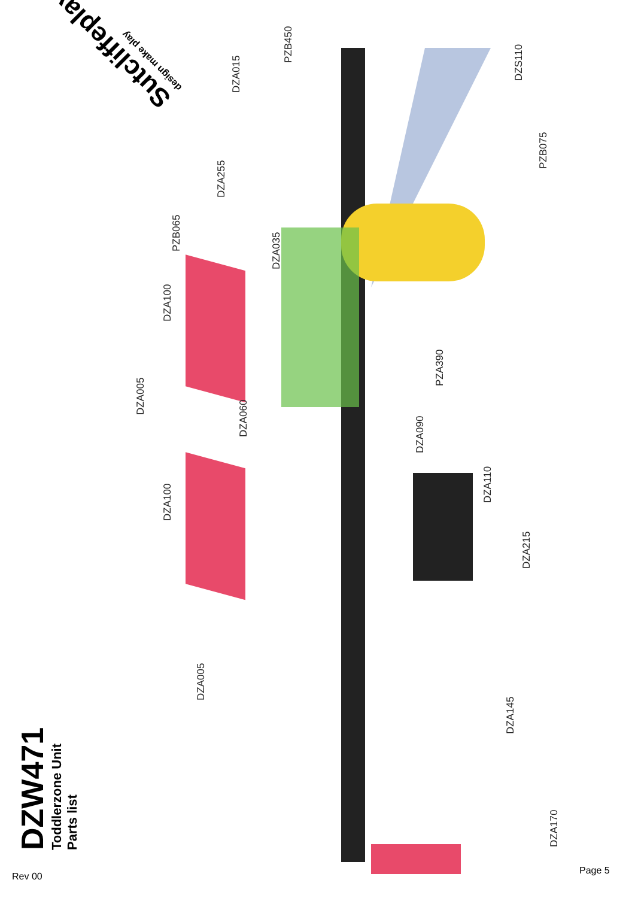Sutcliffeplay
design make play
DZA015
PZB450
DZS110
DZA255
PZB075
PZB065
DZA035
DZA100
PZA390
DZA005
DZA060
DZA090
DZA110
DZA100
DZA215
DZA005
DZA145
DZA170
DZW471
Toddlerzone Unit
Parts list
Rev 00
Page 5